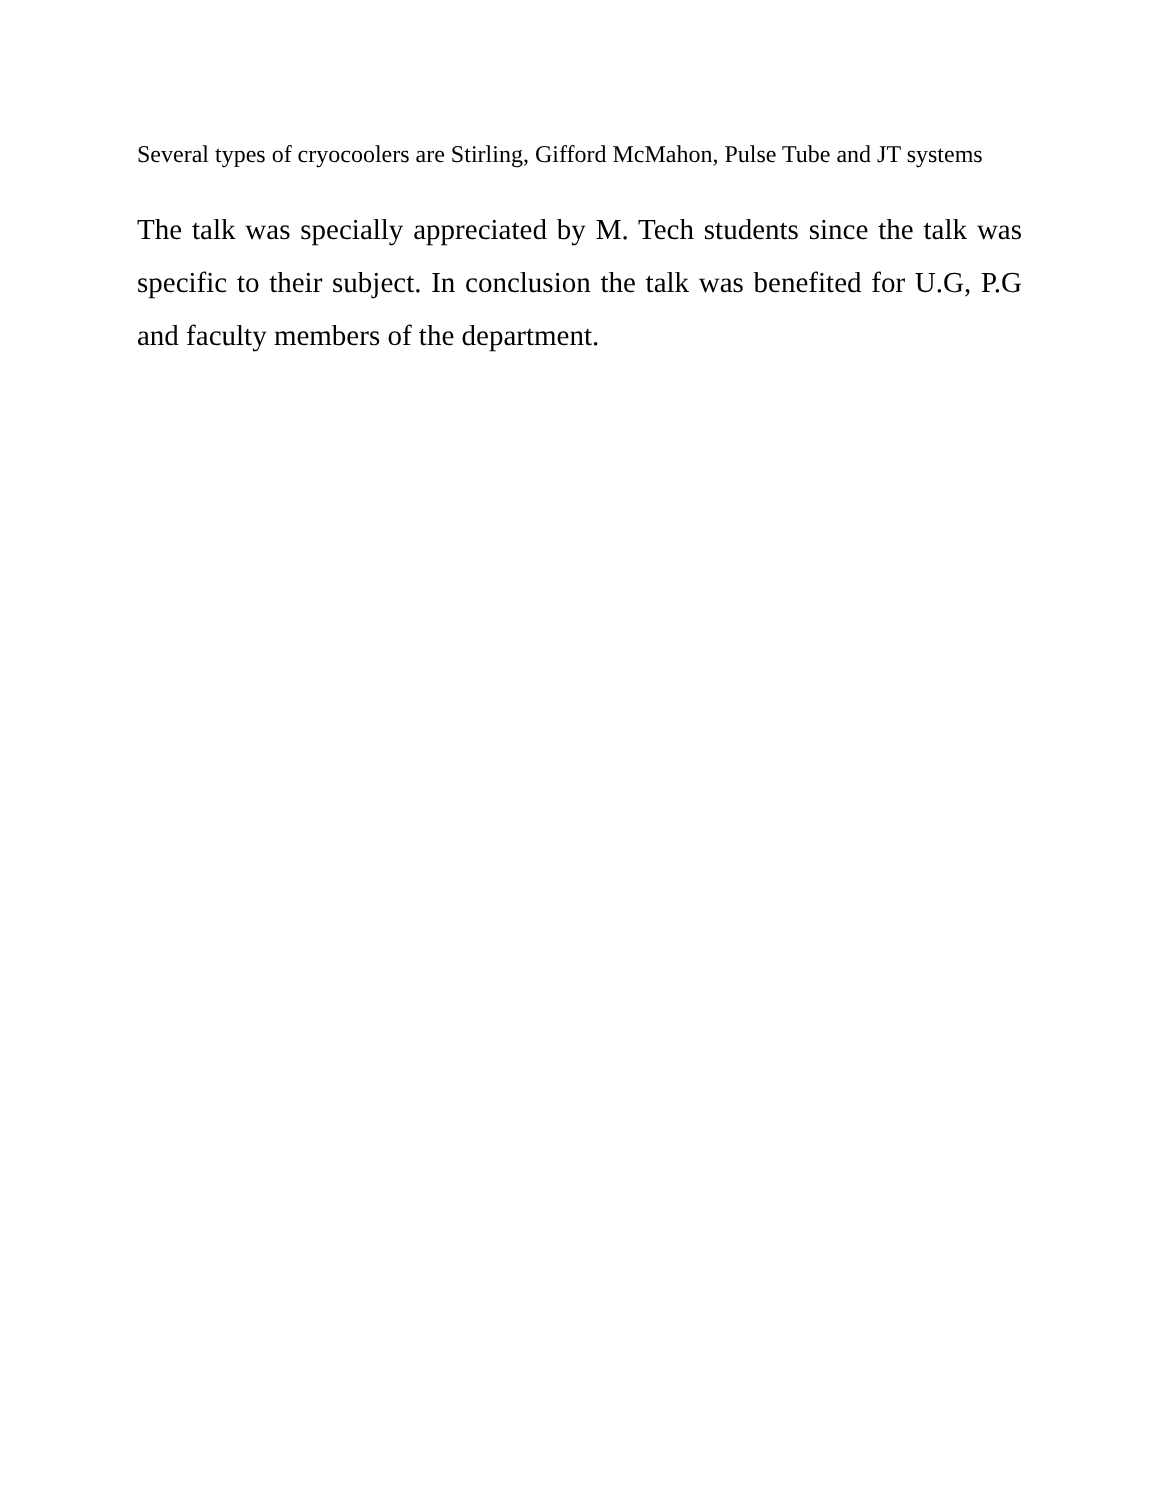Several types of cryocoolers are Stirling, Gifford McMahon, Pulse Tube and JT systems
The talk was specially appreciated by M. Tech students since the talk was specific to their subject. In conclusion the talk was benefited for U.G, P.G and faculty members of the department.